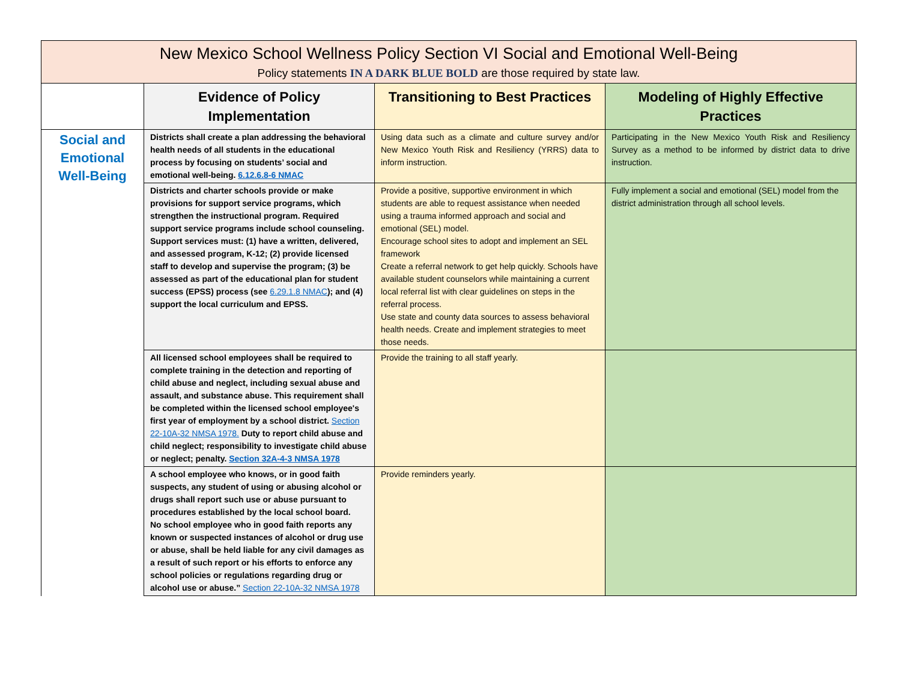| New Mexico School Wellness Policy Section VI Social and Emotional Well-Being Policy statements IN A DARK BLUE BOLD are those required by state law. | | | |
| --- | --- | --- | --- |
| | Evidence of Policy Implementation | Transitioning to Best Practices | Modeling of Highly Effective Practices |
| Social and Emotional Well-Being | Districts shall create a plan addressing the behavioral health needs of all students in the educational process by focusing on students’ social and emotional well-being. 6.12.6.8-6 NMAC | Using data such as a climate and culture survey and/or New Mexico Youth Risk and Resiliency (YRRS) data to inform instruction. | Participating in the New Mexico Youth Risk and Resiliency Survey as a method to be informed by district data to drive instruction. |
| | Districts and charter schools provide or make provisions for support service programs, which strengthen the instructional program. Required support service programs include school counseling. Support services must: (1) have a written, delivered, and assessed program, K-12; (2) provide licensed staff to develop and supervise the program; (3) be assessed as part of the educational plan for student success (EPSS) process (see 6.29.1.8 NMAC ); and (4) support the local curriculum and EPSS. | Provide a positive, supportive environment in which students are able to request assistance when needed using a trauma informed approach and social and emotional (SEL) model. Encourage school sites to adopt and implement an SEL framework Create a referral network to get help quickly. Schools have available student counselors while maintaining a current local referral list with clear guidelines on steps in the referral process. Use state and county data sources to assess behavioral health needs. Create and implement strategies to meet those needs. | Fully implement a social and emotional (SEL) model from the district administration through all school levels. |
| | All licensed school employees shall be required to complete training in the detection and reporting of child abuse and neglect, including sexual abuse and assault, and substance abuse. This requirement shall be completed within the licensed school employee's first year of employment by a school district. Section 22-10A-32 NMSA 1978. Duty to report child abuse and child neglect; responsibility to investigate child abuse or neglect; penalty. Section 32A-4-3 NMSA 1978 | Provide the training to all staff yearly. | |
| | A school employee who knows, or in good faith suspects, any student of using or abusing alcohol or drugs shall report such use or abuse pursuant to procedures established by the local school board. No school employee who in good faith reports any known or suspected instances of alcohol or drug use or abuse, shall be held liable for any civil damages as a result of such report or his efforts to enforce any school policies or regulations regarding drug or alcohol use or abuse.” Section 22-10A-32 NMSA 1978 | Provide reminders yearly. | |